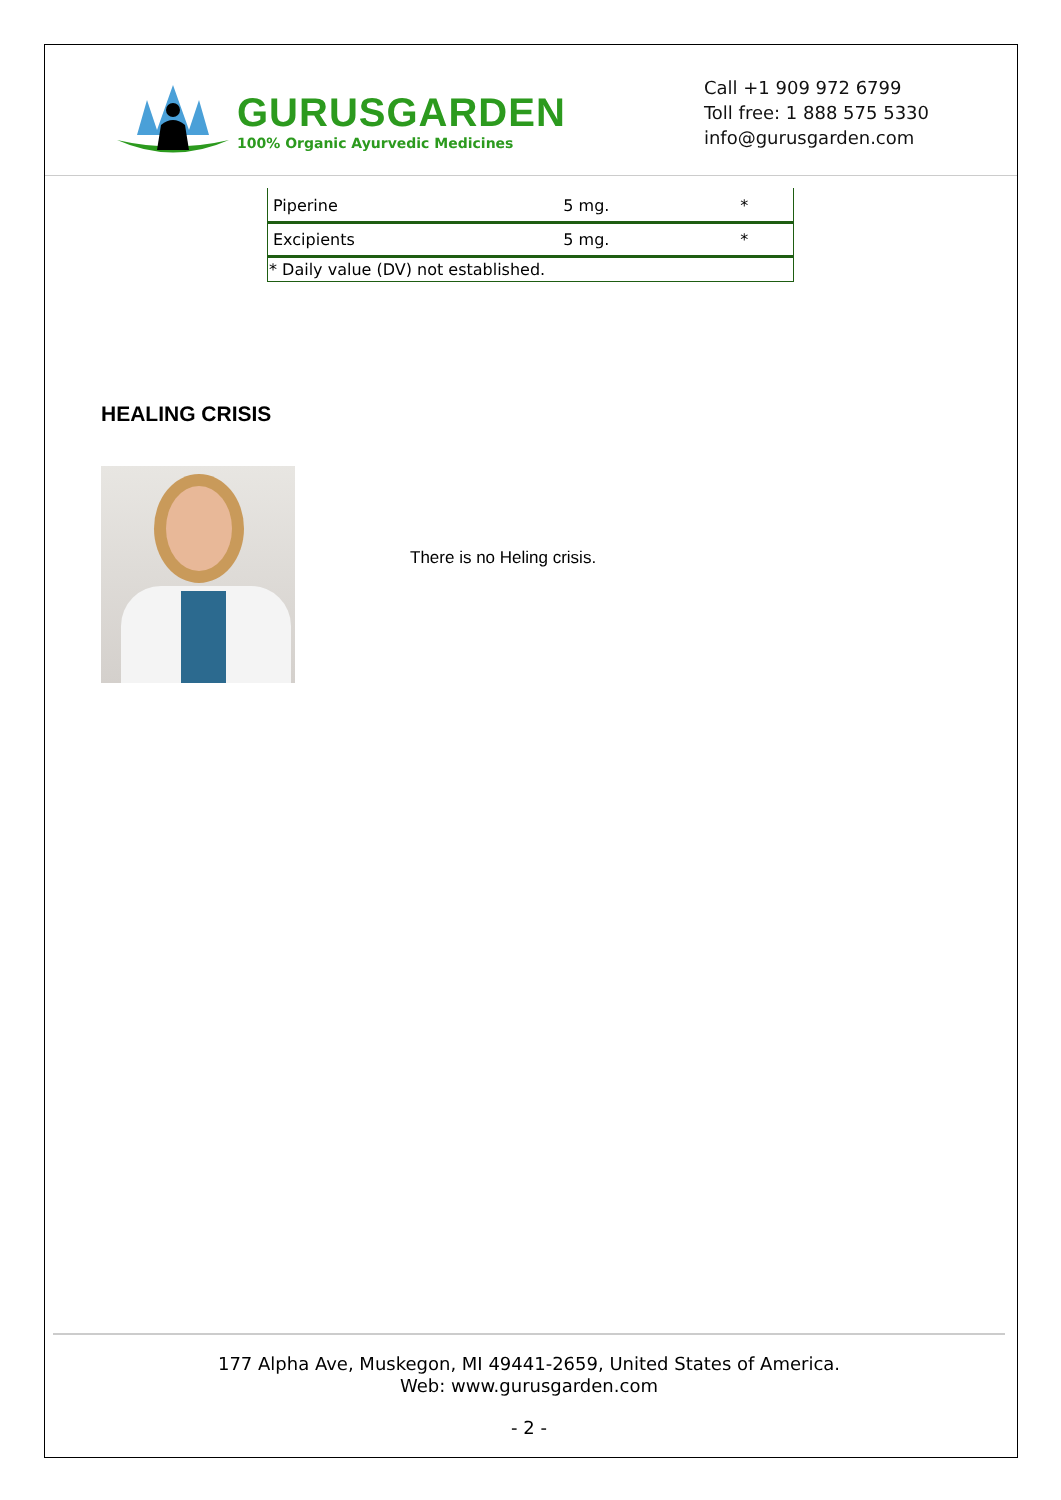GURUSGARDEN
100% Organic Ayurvedic Medicines
Call +1 909 972 6799
Toll free: 1 888 575 5330
info@gurusgarden.com
| Piperine | 5 mg. | * |
| Excipients | 5 mg. | * |
| * Daily value (DV) not established. | | |
HEALING CRISIS
There is no Heling crisis.
177 Alpha Ave, Muskegon, MI 49441-2659, United States of America.
Web: www.gurusgarden.com
- 2 -